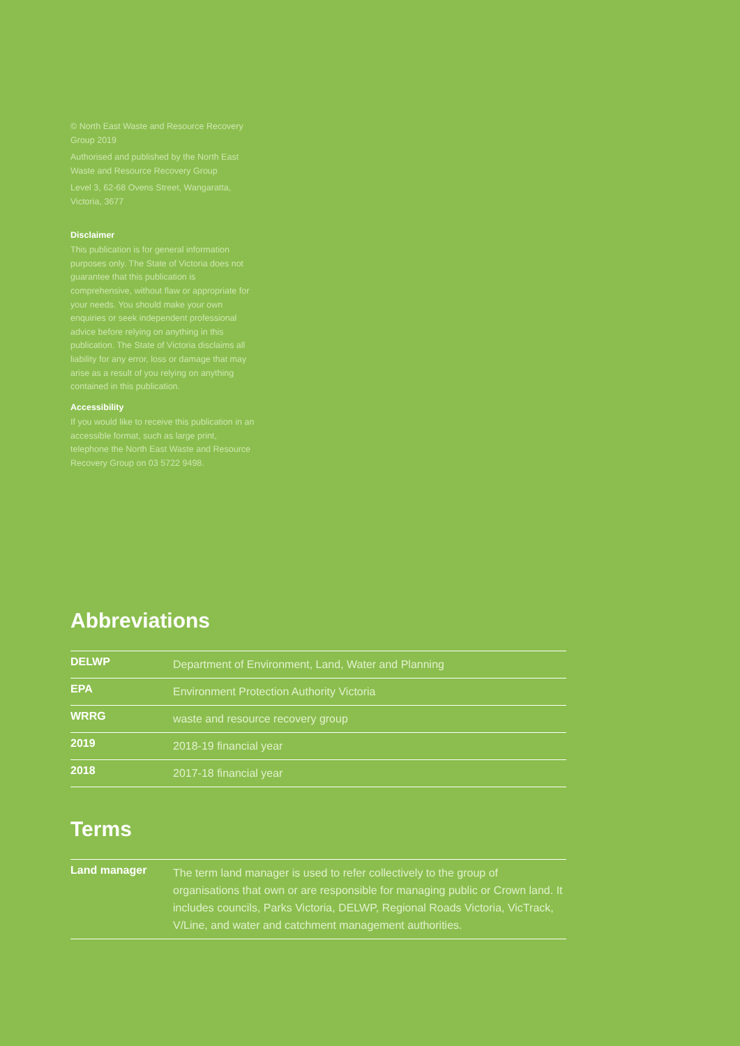© North East Waste and Resource Recovery Group 2019
Authorised and published by the North East Waste and Resource Recovery Group
Level 3, 62-68 Ovens Street, Wangaratta, Victoria, 3677
Disclaimer
This publication is for general information purposes only. The State of Victoria does not guarantee that this publication is comprehensive, without flaw or appropriate for your needs. You should make your own enquiries or seek independent professional advice before relying on anything in this publication. The State of Victoria disclaims all liability for any error, loss or damage that may arise as a result of you relying on anything contained in this publication.
Accessibility
If you would like to receive this publication in an accessible format, such as large print, telephone the North East Waste and Resource Recovery Group on 03 5722 9498.
Abbreviations
| DELWP | Department of Environment, Land, Water and Planning |
| EPA | Environment Protection Authority Victoria |
| WRRG | waste and resource recovery group |
| 2019 | 2018-19 financial year |
| 2018 | 2017-18 financial year |
Terms
| Land manager | The term land manager is used to refer collectively to the group of organisations that own or are responsible for managing public or Crown land. It includes councils, Parks Victoria, DELWP, Regional Roads Victoria, VicTrack, V/Line, and water and catchment management authorities. |